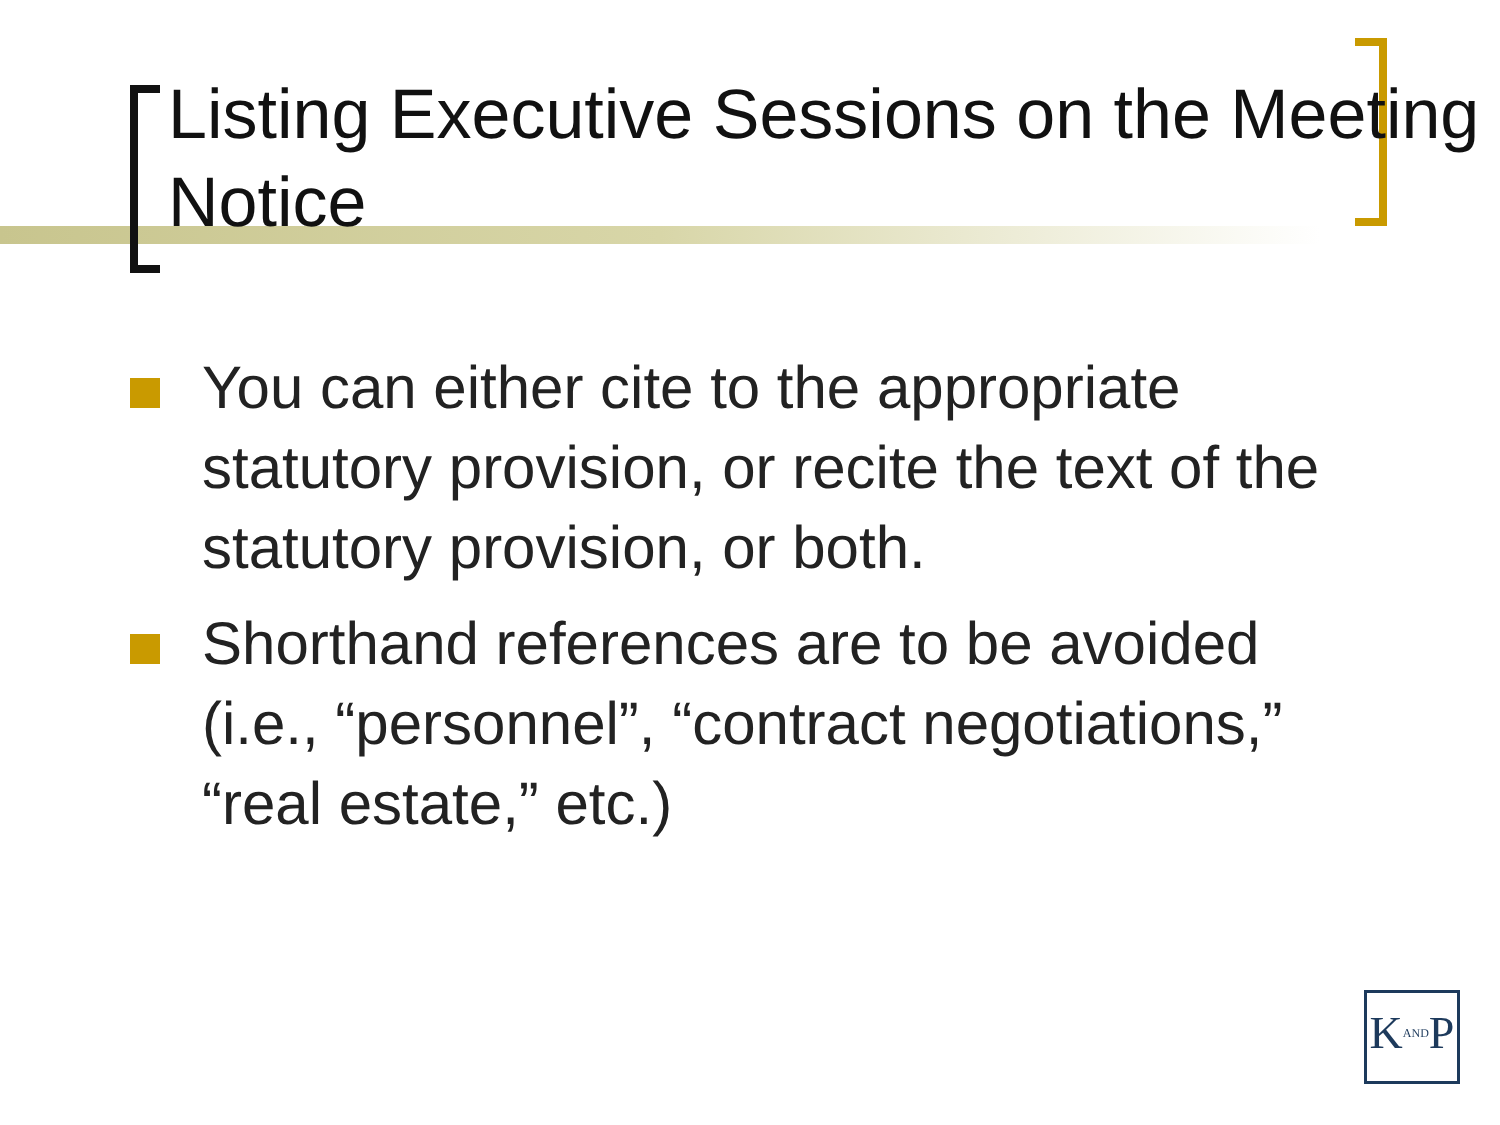Listing Executive Sessions on the Meeting Notice
You can either cite to the appropriate statutory provision, or recite the text of the statutory provision, or both.
Shorthand references are to be avoided (i.e., “personnel”, “contract negotiations,” “real estate,” etc.)
KANDP